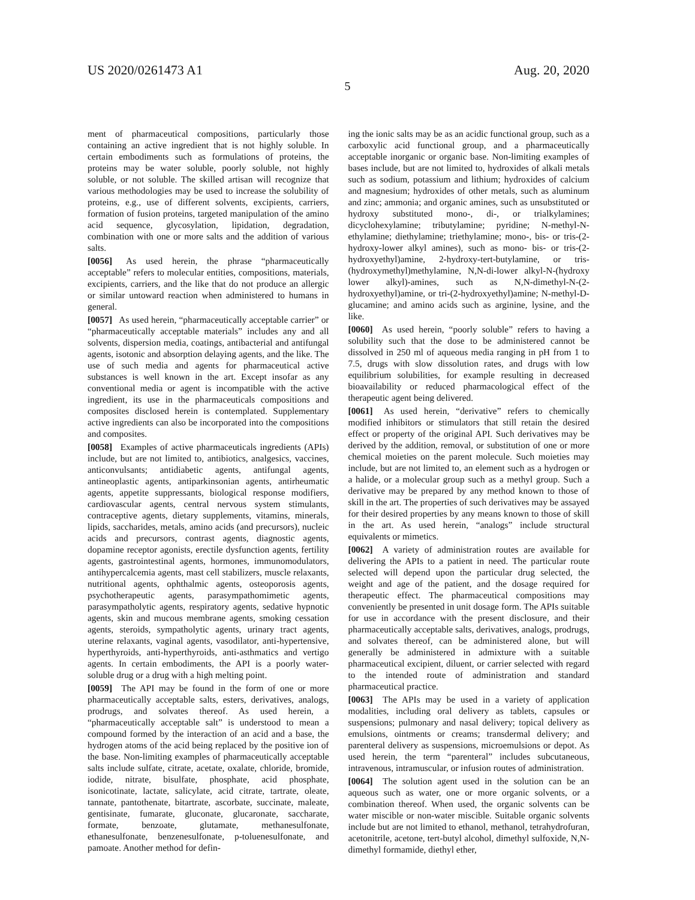US 2020/0261473 A1 Aug. 20, 2020
5
ment of pharmaceutical compositions, particularly those containing an active ingredient that is not highly soluble. In certain embodiments such as formulations of proteins, the proteins may be water soluble, poorly soluble, not highly soluble, or not soluble. The skilled artisan will recognize that various methodologies may be used to increase the solubility of proteins, e.g., use of different solvents, excipients, carriers, formation of fusion proteins, targeted manipulation of the amino acid sequence, glycosylation, lipidation, degradation, combination with one or more salts and the addition of various salts.
[0056] As used herein, the phrase “pharmaceutically acceptable” refers to molecular entities, compositions, materials, excipients, carriers, and the like that do not produce an allergic or similar untoward reaction when administered to humans in general.
[0057] As used herein, “pharmaceutically acceptable carrier” or “pharmaceutically acceptable materials” includes any and all solvents, dispersion media, coatings, antibacterial and antifungal agents, isotonic and absorption delaying agents, and the like. The use of such media and agents for pharmaceutical active substances is well known in the art. Except insofar as any conventional media or agent is incompatible with the active ingredient, its use in the pharmaceuticals compositions and composites disclosed herein is contemplated. Supplementary active ingredients can also be incorporated into the compositions and composites.
[0058] Examples of active pharmaceuticals ingredients (APIs) include, but are not limited to, antibiotics, analgesics, vaccines, anticonvulsants; antidiabetic agents, antifungal agents, antineoplastic agents, antiparkinsonian agents, antirheumatic agents, appetite suppressants, biological response modifiers, cardiovascular agents, central nervous system stimulants, contraceptive agents, dietary supplements, vitamins, minerals, lipids, saccharides, metals, amino acids (and precursors), nucleic acids and precursors, contrast agents, diagnostic agents, dopamine receptor agonists, erectile dysfunction agents, fertility agents, gastrointestinal agents, hormones, immunomodulators, antihypercalcemia agents, mast cell stabilizers, muscle relaxants, nutritional agents, ophthalmic agents, osteoporosis agents, psychotherapeutic agents, parasympathomimetic agents, parasympatholytic agents, respiratory agents, sedative hypnotic agents, skin and mucous membrane agents, smoking cessation agents, steroids, sympatholytic agents, urinary tract agents, uterine relaxants, vaginal agents, vasodilator, anti-hypertensive, hyperthyroids, anti-hyperthyroids, anti-asthmatics and vertigo agents. In certain embodiments, the API is a poorly water-soluble drug or a drug with a high melting point.
[0059] The API may be found in the form of one or more pharmaceutically acceptable salts, esters, derivatives, analogs, prodrugs, and solvates thereof. As used herein, a “pharmaceutically acceptable salt” is understood to mean a compound formed by the interaction of an acid and a base, the hydrogen atoms of the acid being replaced by the positive ion of the base. Non-limiting examples of pharmaceutically acceptable salts include sulfate, citrate, acetate, oxalate, chloride, bromide, iodide, nitrate, bisulfate, phosphate, acid phosphate, isonicotinate, lactate, salicylate, acid citrate, tartrate, oleate, tannate, pantothenate, bitartrate, ascorbate, succinate, maleate, gentisinate, fumarate, gluconate, glucaronate, saccharate, formate, benzoate, glutamate, methanesulfonate, ethanesulfonate, benzenesulfonate, p-toluenesulfonate, and pamoate. Another method for defin-
ing the ionic salts may be as an acidic functional group, such as a carboxylic acid functional group, and a pharmaceutically acceptable inorganic or organic base. Non-limiting examples of bases include, but are not limited to, hydroxides of alkali metals such as sodium, potassium and lithium; hydroxides of calcium and magnesium; hydroxides of other metals, such as aluminum and zinc; ammonia; and organic amines, such as unsubstituted or hydroxy substituted mono-, di-, or trialkylamines; dicyclohexylamine; tributylamine; pyridine; N-methyl-N-ethylamine; diethylamine; triethylamine; mono-, bis- or tris-(2-hydroxy-lower alkyl amines), such as mono- bis- or tris-(2-hydroxyethyl)amine, 2-hydroxy-tert-butylamine, or tris-(hydroxymethyl)methylamine, N,N-di-lower alkyl-N-(hydroxy lower alkyl)-amines, such as N,N-dimethyl-N-(2-hydroxyethyl)amine, or tri-(2-hydroxyethyl)amine; N-methyl-D-glucamine; and amino acids such as arginine, lysine, and the like.
[0060] As used herein, “poorly soluble” refers to having a solubility such that the dose to be administered cannot be dissolved in 250 ml of aqueous media ranging in pH from 1 to 7.5, drugs with slow dissolution rates, and drugs with low equilibrium solubilities, for example resulting in decreased bioavailability or reduced pharmacological effect of the therapeutic agent being delivered.
[0061] As used herein, “derivative” refers to chemically modified inhibitors or stimulators that still retain the desired effect or property of the original API. Such derivatives may be derived by the addition, removal, or substitution of one or more chemical moieties on the parent molecule. Such moieties may include, but are not limited to, an element such as a hydrogen or a halide, or a molecular group such as a methyl group. Such a derivative may be prepared by any method known to those of skill in the art. The properties of such derivatives may be assayed for their desired properties by any means known to those of skill in the art. As used herein, “analogs” include structural equivalents or mimetics.
[0062] A variety of administration routes are available for delivering the APIs to a patient in need. The particular route selected will depend upon the particular drug selected, the weight and age of the patient, and the dosage required for therapeutic effect. The pharmaceutical compositions may conveniently be presented in unit dosage form. The APIs suitable for use in accordance with the present disclosure, and their pharmaceutically acceptable salts, derivatives, analogs, prodrugs, and solvates thereof, can be administered alone, but will generally be administered in admixture with a suitable pharmaceutical excipient, diluent, or carrier selected with regard to the intended route of administration and standard pharmaceutical practice.
[0063] The APIs may be used in a variety of application modalities, including oral delivery as tablets, capsules or suspensions; pulmonary and nasal delivery; topical delivery as emulsions, ointments or creams; transdermal delivery; and parenteral delivery as suspensions, microemulsions or depot. As used herein, the term “parenteral” includes subcutaneous, intravenous, intramuscular, or infusion routes of administration.
[0064] The solution agent used in the solution can be an aqueous such as water, one or more organic solvents, or a combination thereof. When used, the organic solvents can be water miscible or non-water miscible. Suitable organic solvents include but are not limited to ethanol, methanol, tetrahydrofuran, acetonitrile, acetone, tert-butyl alcohol, dimethyl sulfoxide, N,N-dimethyl formamide, diethyl ether,